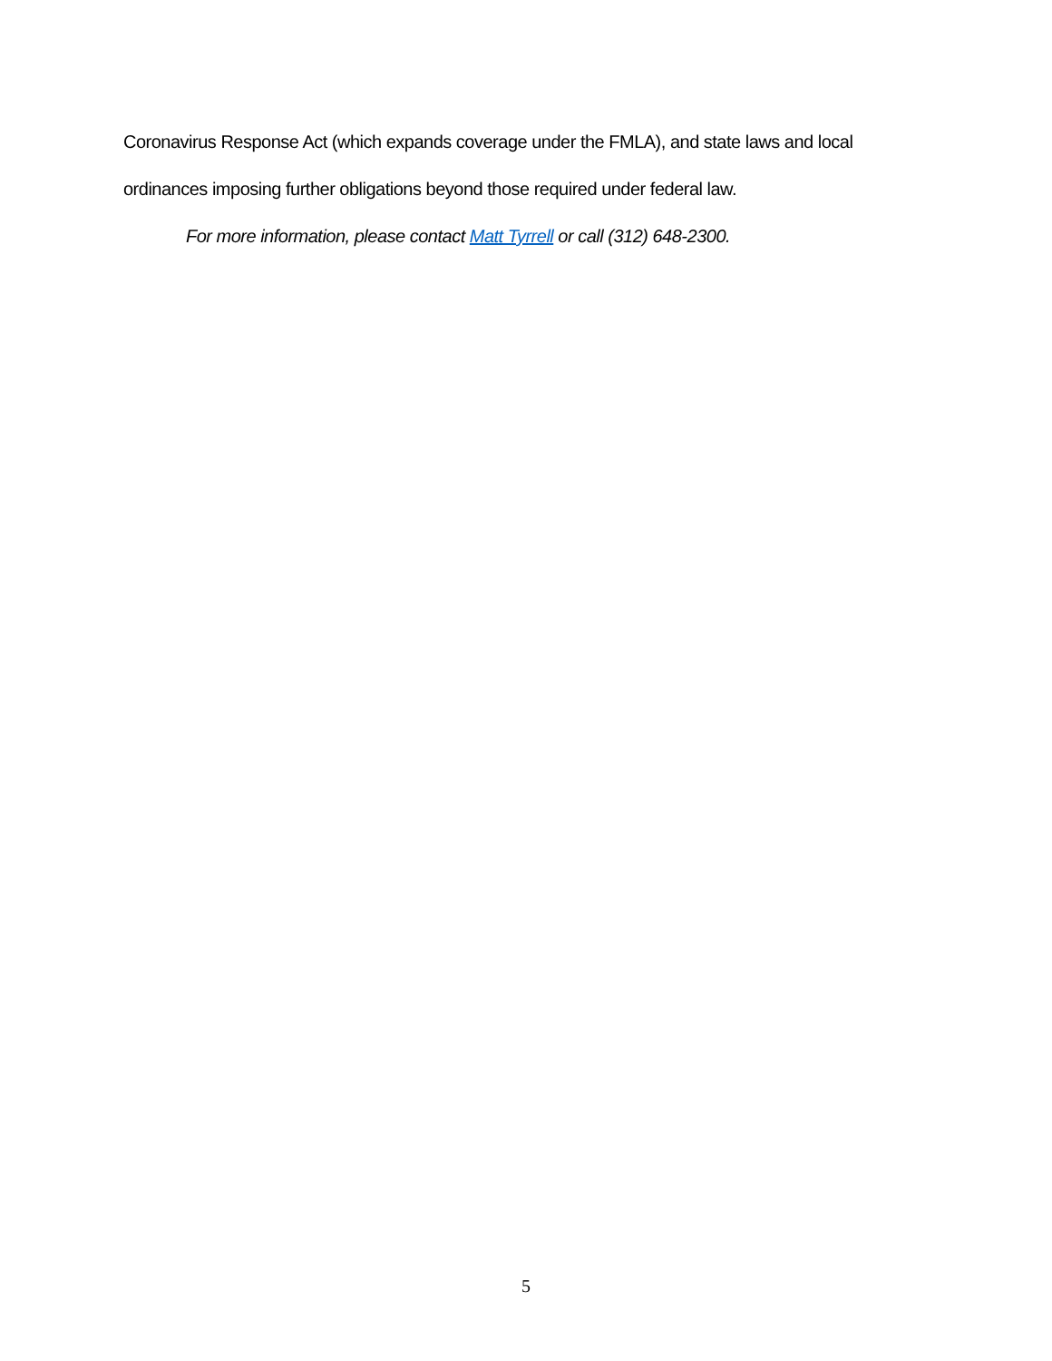Coronavirus Response Act (which expands coverage under the FMLA), and state laws and local ordinances imposing further obligations beyond those required under federal law.
For more information, please contact Matt Tyrrell or call (312) 648-2300.
5